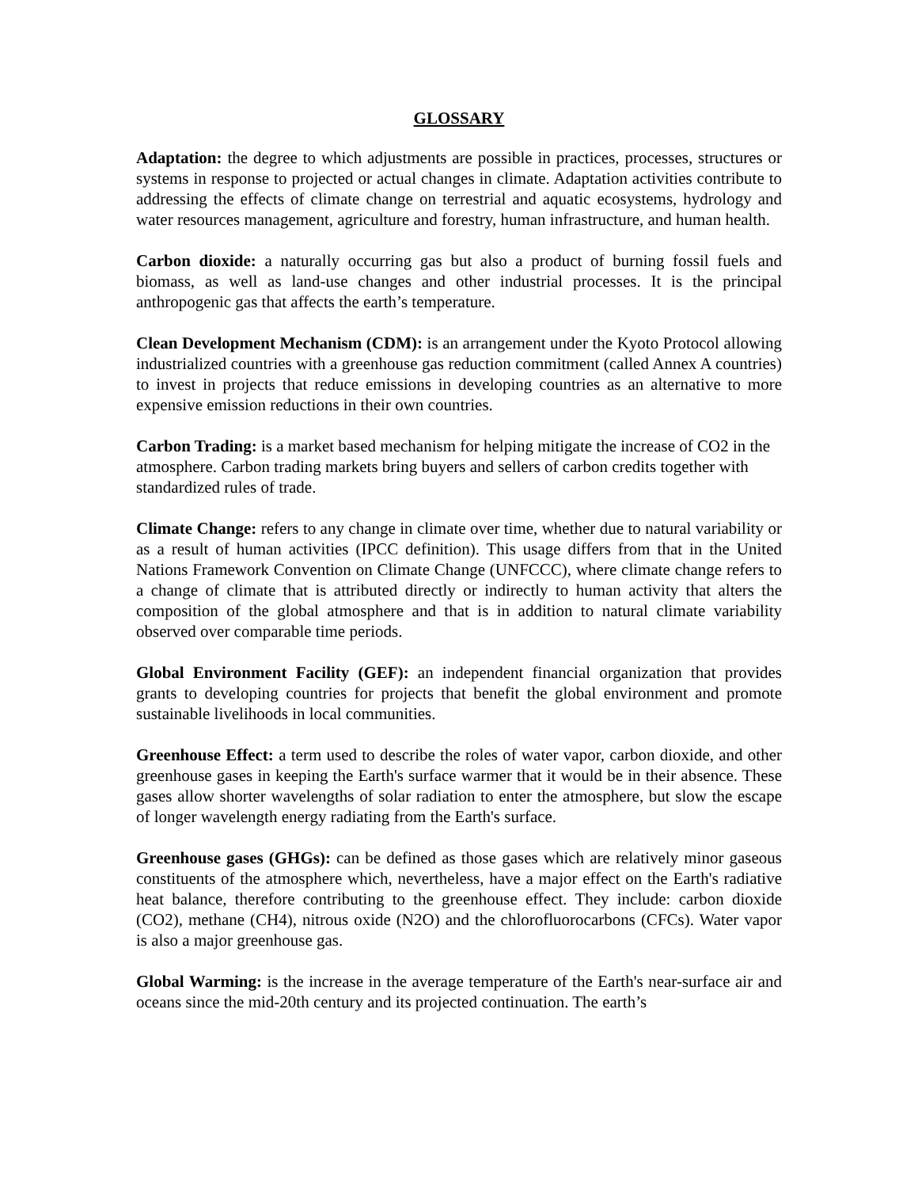GLOSSARY
Adaptation: the degree to which adjustments are possible in practices, processes, structures or systems in response to projected or actual changes in climate. Adaptation activities contribute to addressing the effects of climate change on terrestrial and aquatic ecosystems, hydrology and water resources management, agriculture and forestry, human infrastructure, and human health.
Carbon dioxide: a naturally occurring gas but also a product of burning fossil fuels and biomass, as well as land-use changes and other industrial processes. It is the principal anthropogenic gas that affects the earth’s temperature.
Clean Development Mechanism (CDM): is an arrangement under the Kyoto Protocol allowing industrialized countries with a greenhouse gas reduction commitment (called Annex A countries) to invest in projects that reduce emissions in developing countries as an alternative to more expensive emission reductions in their own countries.
Carbon Trading: is a market based mechanism for helping mitigate the increase of CO2 in the atmosphere. Carbon trading markets bring buyers and sellers of carbon credits together with standardized rules of trade.
Climate Change: refers to any change in climate over time, whether due to natural variability or as a result of human activities (IPCC definition). This usage differs from that in the United Nations Framework Convention on Climate Change (UNFCCC), where climate change refers to a change of climate that is attributed directly or indirectly to human activity that alters the composition of the global atmosphere and that is in addition to natural climate variability observed over comparable time periods.
Global Environment Facility (GEF): an independent financial organization that provides grants to developing countries for projects that benefit the global environment and promote sustainable livelihoods in local communities.
Greenhouse Effect: a term used to describe the roles of water vapor, carbon dioxide, and other greenhouse gases in keeping the Earth's surface warmer that it would be in their absence. These gases allow shorter wavelengths of solar radiation to enter the atmosphere, but slow the escape of longer wavelength energy radiating from the Earth's surface.
Greenhouse gases (GHGs): can be defined as those gases which are relatively minor gaseous constituents of the atmosphere which, nevertheless, have a major effect on the Earth's radiative heat balance, therefore contributing to the greenhouse effect. They include: carbon dioxide (CO2), methane (CH4), nitrous oxide (N2O) and the chlorofluorocarbons (CFCs). Water vapor is also a major greenhouse gas.
Global Warming: is the increase in the average temperature of the Earth's near-surface air and oceans since the mid-20th century and its projected continuation. The earth’s